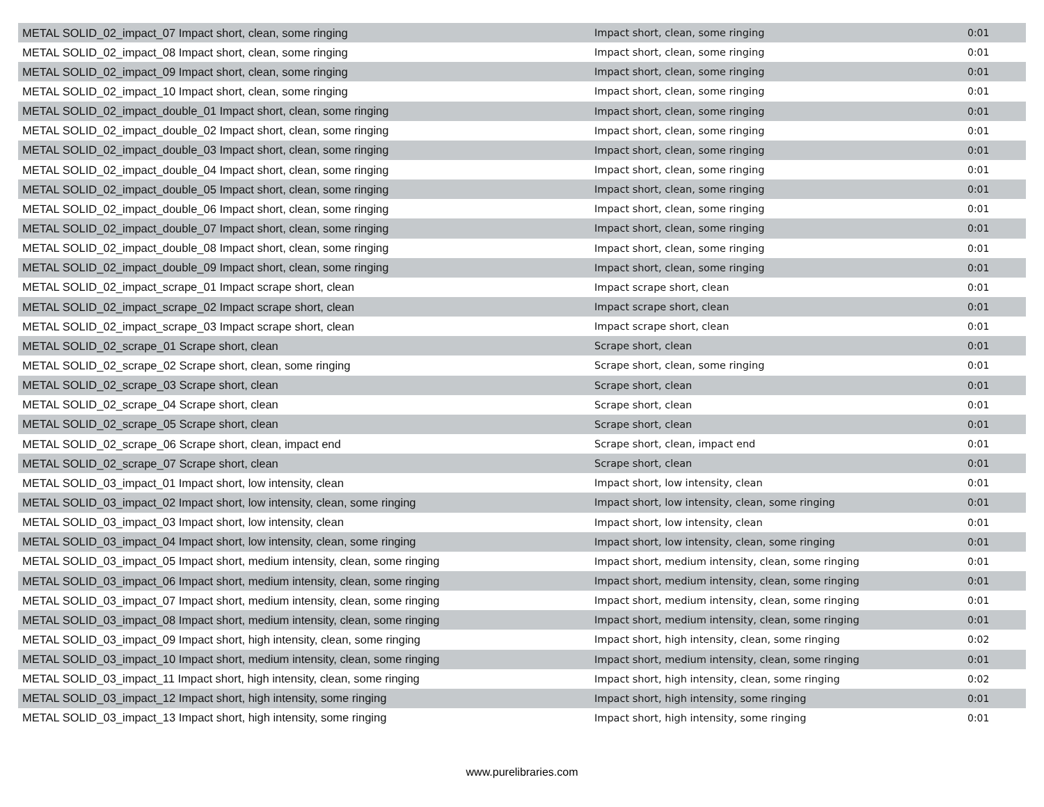| METAL SOLID_02_impact_07 Impact short, clean, some ringing | Impact short, clean, some ringing | 0:01 |
| METAL SOLID_02_impact_08 Impact short, clean, some ringing | Impact short, clean, some ringing | 0:01 |
| METAL SOLID_02_impact_09 Impact short, clean, some ringing | Impact short, clean, some ringing | 0:01 |
| METAL SOLID_02_impact_10 Impact short, clean, some ringing | Impact short, clean, some ringing | 0:01 |
| METAL SOLID_02_impact_double_01 Impact short, clean, some ringing | Impact short, clean, some ringing | 0:01 |
| METAL SOLID_02_impact_double_02 Impact short, clean, some ringing | Impact short, clean, some ringing | 0:01 |
| METAL SOLID_02_impact_double_03 Impact short, clean, some ringing | Impact short, clean, some ringing | 0:01 |
| METAL SOLID_02_impact_double_04 Impact short, clean, some ringing | Impact short, clean, some ringing | 0:01 |
| METAL SOLID_02_impact_double_05 Impact short, clean, some ringing | Impact short, clean, some ringing | 0:01 |
| METAL SOLID_02_impact_double_06 Impact short, clean, some ringing | Impact short, clean, some ringing | 0:01 |
| METAL SOLID_02_impact_double_07 Impact short, clean, some ringing | Impact short, clean, some ringing | 0:01 |
| METAL SOLID_02_impact_double_08 Impact short, clean, some ringing | Impact short, clean, some ringing | 0:01 |
| METAL SOLID_02_impact_double_09 Impact short, clean, some ringing | Impact short, clean, some ringing | 0:01 |
| METAL SOLID_02_impact_scrape_01 Impact scrape short, clean | Impact scrape short, clean | 0:01 |
| METAL SOLID_02_impact_scrape_02 Impact scrape short, clean | Impact scrape short, clean | 0:01 |
| METAL SOLID_02_impact_scrape_03 Impact scrape short, clean | Impact scrape short, clean | 0:01 |
| METAL SOLID_02_scrape_01 Scrape short, clean | Scrape short, clean | 0:01 |
| METAL SOLID_02_scrape_02 Scrape short, clean, some ringing | Scrape short, clean, some ringing | 0:01 |
| METAL SOLID_02_scrape_03 Scrape short, clean | Scrape short, clean | 0:01 |
| METAL SOLID_02_scrape_04 Scrape short, clean | Scrape short, clean | 0:01 |
| METAL SOLID_02_scrape_05 Scrape short, clean | Scrape short, clean | 0:01 |
| METAL SOLID_02_scrape_06 Scrape short, clean, impact end | Scrape short, clean, impact end | 0:01 |
| METAL SOLID_02_scrape_07 Scrape short, clean | Scrape short, clean | 0:01 |
| METAL SOLID_03_impact_01 Impact short, low intensity, clean | Impact short, low intensity, clean | 0:01 |
| METAL SOLID_03_impact_02 Impact short, low intensity, clean, some ringing | Impact short, low intensity, clean, some ringing | 0:01 |
| METAL SOLID_03_impact_03 Impact short, low intensity, clean | Impact short, low intensity, clean | 0:01 |
| METAL SOLID_03_impact_04 Impact short, low intensity, clean, some ringing | Impact short, low intensity, clean, some ringing | 0:01 |
| METAL SOLID_03_impact_05 Impact short, medium intensity, clean, some ringing | Impact short, medium intensity, clean, some ringing | 0:01 |
| METAL SOLID_03_impact_06 Impact short, medium intensity, clean, some ringing | Impact short, medium intensity, clean, some ringing | 0:01 |
| METAL SOLID_03_impact_07 Impact short, medium intensity, clean, some ringing | Impact short, medium intensity, clean, some ringing | 0:01 |
| METAL SOLID_03_impact_08 Impact short, medium intensity, clean, some ringing | Impact short, medium intensity, clean, some ringing | 0:01 |
| METAL SOLID_03_impact_09 Impact short, high intensity, clean, some ringing | Impact short, high intensity, clean, some ringing | 0:02 |
| METAL SOLID_03_impact_10 Impact short, medium intensity, clean, some ringing | Impact short, medium intensity, clean, some ringing | 0:01 |
| METAL SOLID_03_impact_11 Impact short, high intensity, clean, some ringing | Impact short, high intensity, clean, some ringing | 0:02 |
| METAL SOLID_03_impact_12 Impact short, high intensity, some ringing | Impact short, high intensity, some ringing | 0:01 |
| METAL SOLID_03_impact_13 Impact short, high intensity, some ringing | Impact short, high intensity, some ringing | 0:01 |
www.purelibraries.com